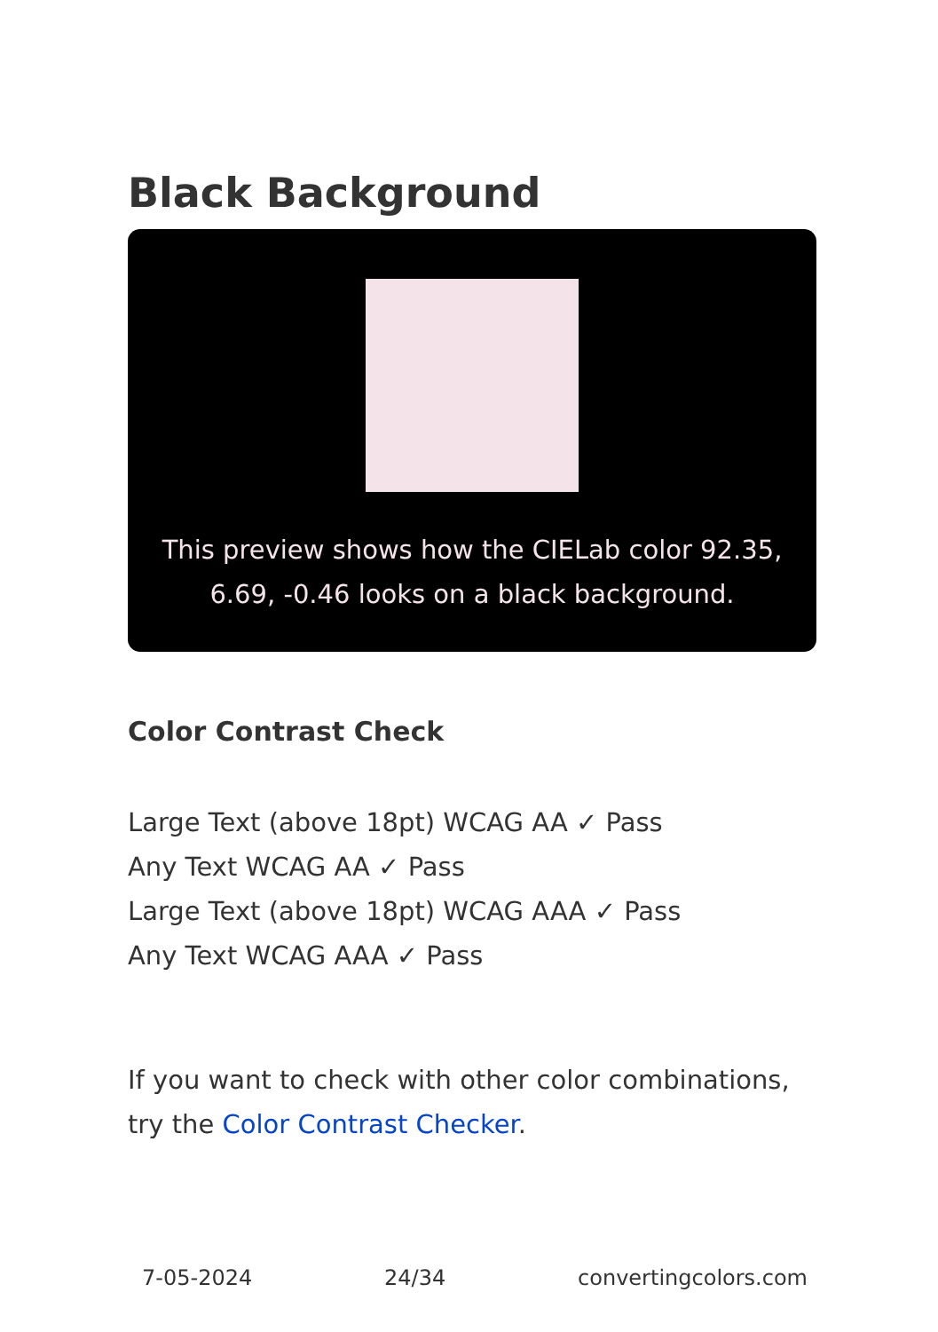Black Background
This preview shows how the CIELab color 92.35, 6.69, -0.46 looks on a black background.
Color Contrast Check
Large Text (above 18pt) WCAG AA ✓ Pass
Any Text WCAG AA ✓ Pass
Large Text (above 18pt) WCAG AAA ✓ Pass
Any Text WCAG AAA ✓ Pass
If you want to check with other color combinations, try the Color Contrast Checker.
7-05-2024 24/34 convertingcolors.com